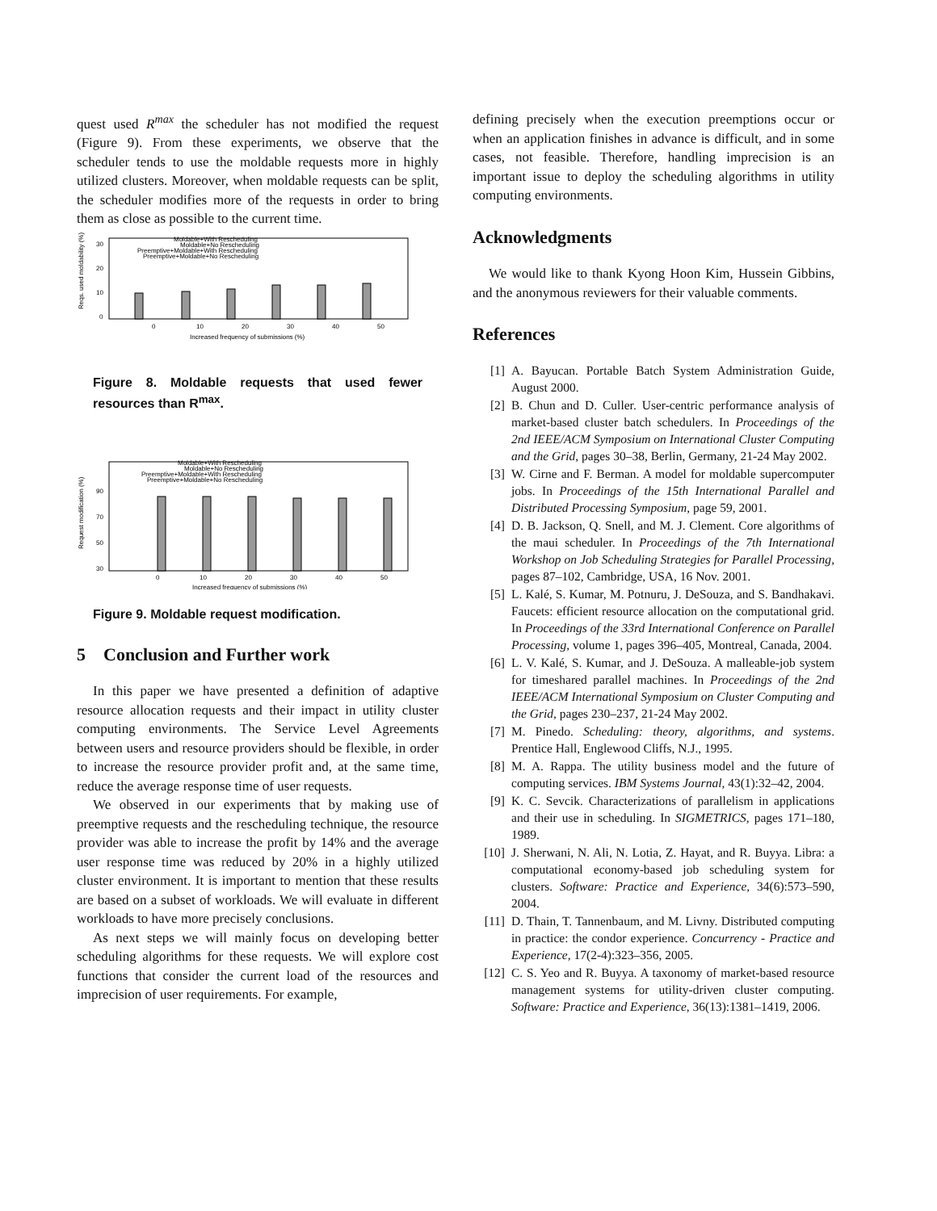quest used R<sup>max</sup> the scheduler has not modified the request (Figure 9). From these experiments, we observe that the scheduler tends to use the moldable requests more in highly utilized clusters. Moreover, when moldable requests can be split, the scheduler modifies more of the requests in order to bring them as close as possible to the current time.
Reqs. used moldability (%)
0
10
20
30
Moldable+With Rescheduling
Moldable+No Rescheduling
Preemptive+Moldable+With Rescheduling
Preemptive+Moldable+No Rescheduling
0
10
20
30
40
50
Increased frequency of submissions (%)
Figure 8. Moldable requests that used fewer resources than R<sup>max</sup>.
Request modification (%)
30
50
70
90
Moldable+With Rescheduling
Moldable+No Rescheduling
Preemptive+Moldable+With Rescheduling
Preemptive+Moldable+No Rescheduling
0
10
20
30
40
50
Increased frequency of submissions (%)
Figure 9. Moldable request modification.
5 Conclusion and Further work
In this paper we have presented a definition of adaptive resource allocation requests and their impact in utility cluster computing environments. The Service Level Agreements between users and resource providers should be flexible, in order to increase the resource provider profit and, at the same time, reduce the average response time of user requests.
We observed in our experiments that by making use of preemptive requests and the rescheduling technique, the resource provider was able to increase the profit by 14% and the average user response time was reduced by 20% in a highly utilized cluster environment. It is important to mention that these results are based on a subset of workloads. We will evaluate in different workloads to have more precisely conclusions.
As next steps we will mainly focus on developing better scheduling algorithms for these requests. We will explore cost functions that consider the current load of the resources and imprecision of user requirements. For example,
defining precisely when the execution preemptions occur or when an application finishes in advance is difficult, and in some cases, not feasible. Therefore, handling imprecision is an important issue to deploy the scheduling algorithms in utility computing environments.
Acknowledgments
We would like to thank Kyong Hoon Kim, Hussein Gibbins, and the anonymous reviewers for their valuable comments.
References
[1] A. Bayucan. Portable Batch System Administration Guide, August 2000.
[2] B. Chun and D. Culler. User-centric performance analysis of market-based cluster batch schedulers. In Proceedings of the 2nd IEEE/ACM Symposium on International Cluster Computing and the Grid, pages 30–38, Berlin, Germany, 21-24 May 2002.
[3] W. Cirne and F. Berman. A model for moldable supercomputer jobs. In Proceedings of the 15th International Parallel and Distributed Processing Symposium, page 59, 2001.
[4] D. B. Jackson, Q. Snell, and M. J. Clement. Core algorithms of the maui scheduler. In Proceedings of the 7th International Workshop on Job Scheduling Strategies for Parallel Processing, pages 87–102, Cambridge, USA, 16 Nov. 2001.
[5] L. Kalé, S. Kumar, M. Potnuru, J. DeSouza, and S. Bandhakavi. Faucets: efficient resource allocation on the computational grid. In Proceedings of the 33rd International Conference on Parallel Processing, volume 1, pages 396–405, Montreal, Canada, 2004.
[6] L. V. Kalé, S. Kumar, and J. DeSouza. A malleable-job system for timeshared parallel machines. In Proceedings of the 2nd IEEE/ACM International Symposium on Cluster Computing and the Grid, pages 230–237, 21-24 May 2002.
[7] M. Pinedo. Scheduling: theory, algorithms, and systems. Prentice Hall, Englewood Cliffs, N.J., 1995.
[8] M. A. Rappa. The utility business model and the future of computing services. IBM Systems Journal, 43(1):32–42, 2004.
[9] K. C. Sevcik. Characterizations of parallelism in applications and their use in scheduling. In SIGMETRICS, pages 171–180, 1989.
[10] J. Sherwani, N. Ali, N. Lotia, Z. Hayat, and R. Buyya. Libra: a computational economy-based job scheduling system for clusters. Software: Practice and Experience, 34(6):573–590, 2004.
[11] D. Thain, T. Tannenbaum, and M. Livny. Distributed computing in practice: the condor experience. Concurrency - Practice and Experience, 17(2-4):323–356, 2005.
[12] C. S. Yeo and R. Buyya. A taxonomy of market-based resource management systems for utility-driven cluster computing. Software: Practice and Experience, 36(13):1381–1419, 2006.